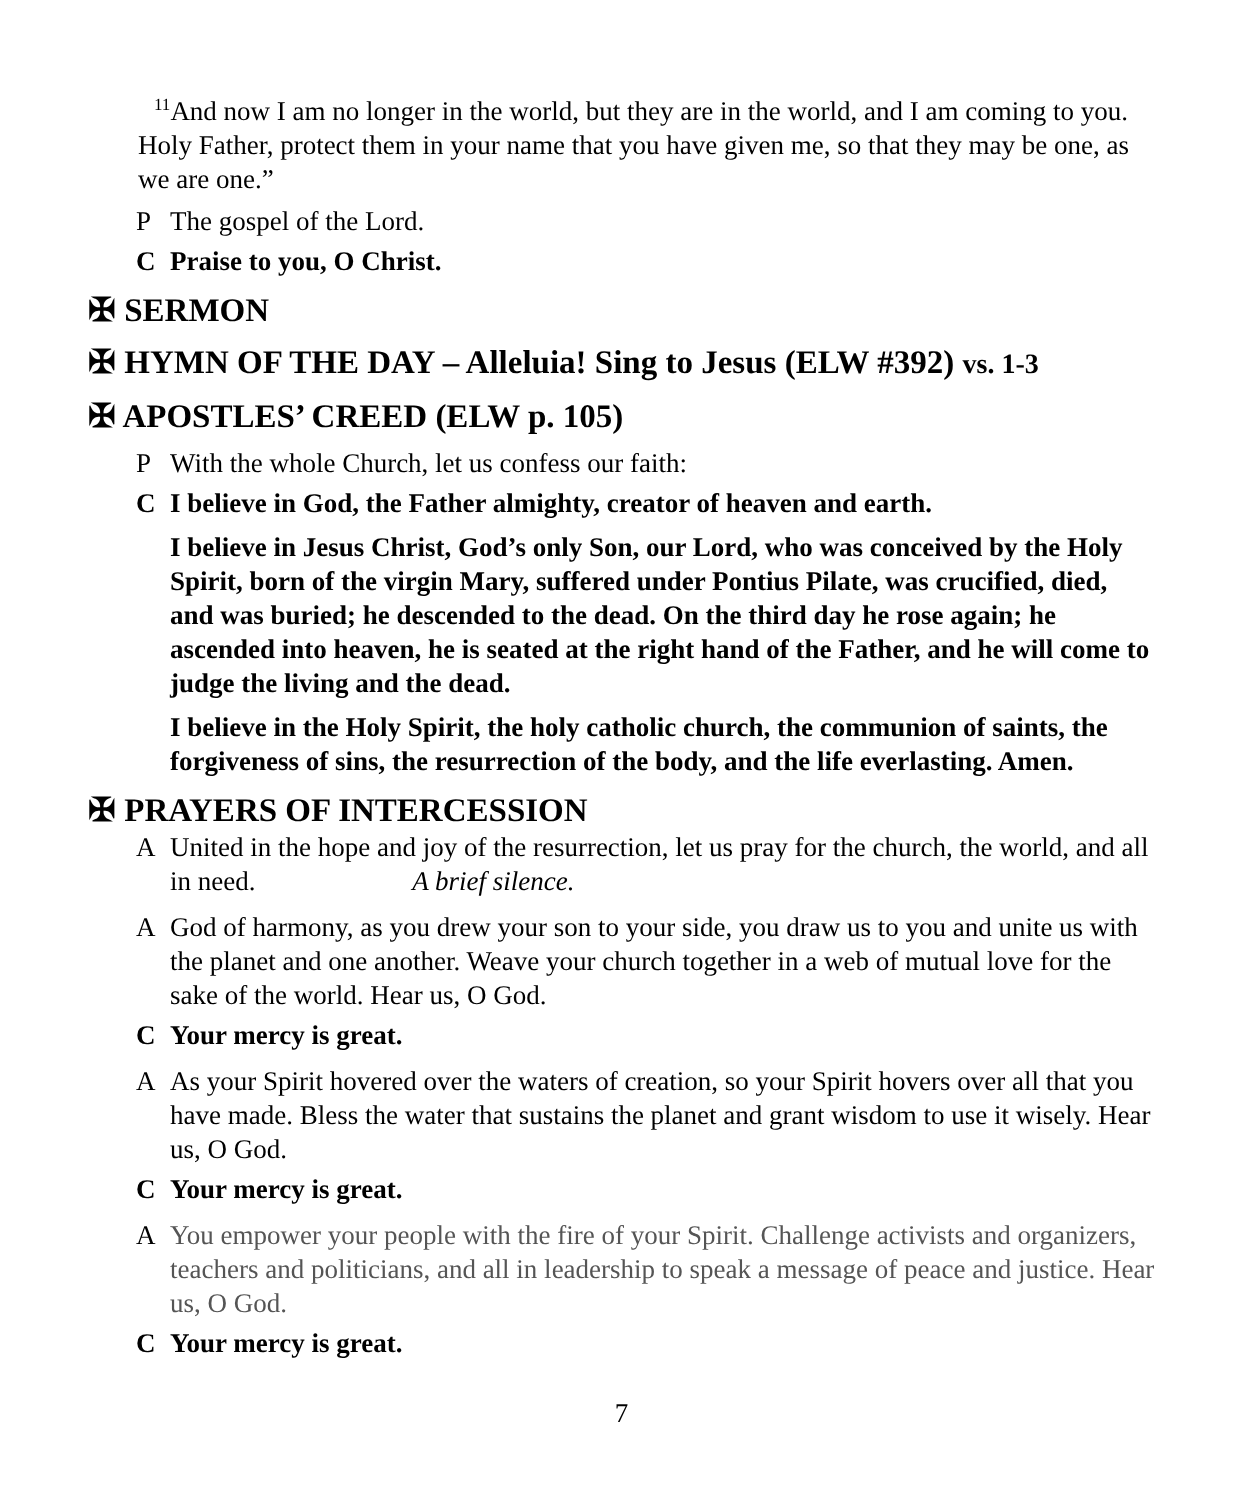<sup>11</sup> And now I am no longer in the world, but they are in the world, and I am coming to you. Holy Father, protect them in your name that you have given me, so that they may be one, as we are one.”
P The gospel of the Lord.
C Praise to you, O Christ.
✠ SERMON
✠ HYMN OF THE DAY – Alleluia! Sing to Jesus (ELW #392) vs. 1-3
✠ APOSTLES’ CREED (ELW p. 105)
P With the whole Church, let us confess our faith:
C I believe in God, the Father almighty, creator of heaven and earth.
I believe in Jesus Christ, God’s only Son, our Lord, who was conceived by the Holy Spirit, born of the virgin Mary, suffered under Pontius Pilate, was crucified, died, and was buried; he descended to the dead. On the third day he rose again; he ascended into heaven, he is seated at the right hand of the Father, and he will come to judge the living and the dead.
I believe in the Holy Spirit, the holy catholic church, the communion of saints, the forgiveness of sins, the resurrection of the body, and the life everlasting. Amen.
✠ PRAYERS OF INTERCESSION
A United in the hope and joy of the resurrection, let us pray for the church, the world, and all in need. A brief silence.
A God of harmony, as you drew your son to your side, you draw us to you and unite us with the planet and one another. Weave your church together in a web of mutual love for the sake of the world. Hear us, O God.
C Your mercy is great.
A As your Spirit hovered over the waters of creation, so your Spirit hovers over all that you have made. Bless the water that sustains the planet and grant wisdom to use it wisely. Hear us, O God.
C Your mercy is great.
A You empower your people with the fire of your Spirit. Challenge activists and organizers, teachers and politicians, and all in leadership to speak a message of peace and justice. Hear us, O God.
C Your mercy is great.
7